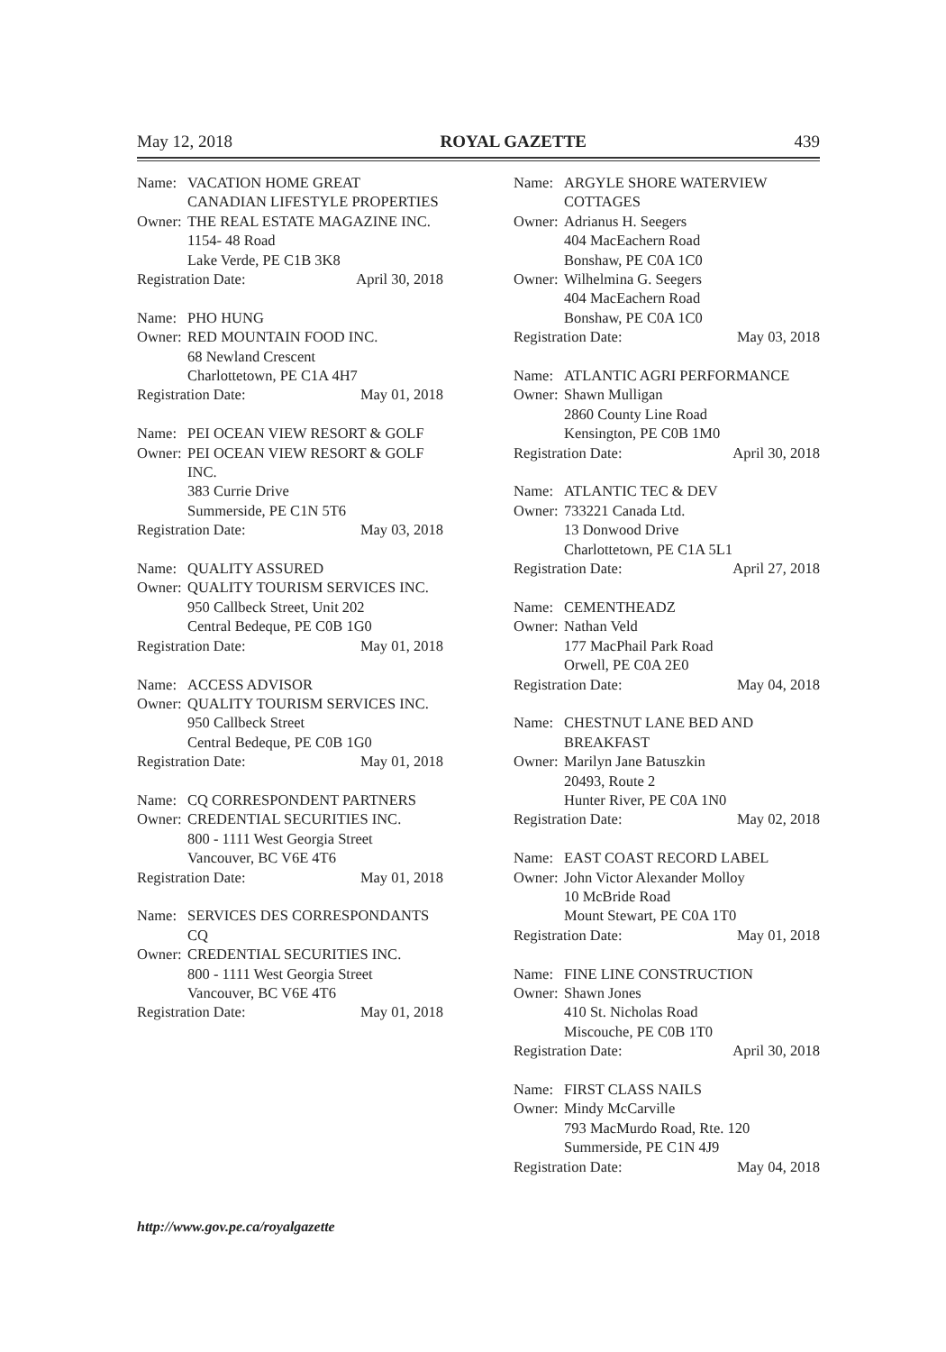May 12, 2018 ROYAL GAZETTE 439
Name: VACATION HOME GREAT CANADIAN LIFESTYLE PROPERTIES
Owner: THE REAL ESTATE MAGAZINE INC.
1154- 48 Road
Lake Verde, PE C1B 3K8
Registration Date: April 30, 2018
Name: PHO HUNG
Owner: RED MOUNTAIN FOOD INC.
68 Newland Crescent
Charlottetown, PE C1A 4H7
Registration Date: May 01, 2018
Name: PEI OCEAN VIEW RESORT & GOLF
Owner: PEI OCEAN VIEW RESORT & GOLF INC.
383 Currie Drive
Summerside, PE C1N 5T6
Registration Date: May 03, 2018
Name: QUALITY ASSURED
Owner: QUALITY TOURISM SERVICES INC.
950 Callbeck Street, Unit 202
Central Bedeque, PE C0B 1G0
Registration Date: May 01, 2018
Name: ACCESS ADVISOR
Owner: QUALITY TOURISM SERVICES INC.
950 Callbeck Street
Central Bedeque, PE C0B 1G0
Registration Date: May 01, 2018
Name: CQ CORRESPONDENT PARTNERS
Owner: CREDENTIAL SECURITIES INC.
800 - 1111 West Georgia Street
Vancouver, BC V6E 4T6
Registration Date: May 01, 2018
Name: SERVICES DES CORRESPONDANTS CQ
Owner: CREDENTIAL SECURITIES INC.
800 - 1111 West Georgia Street
Vancouver, BC V6E 4T6
Registration Date: May 01, 2018
Name: ARGYLE SHORE WATERVIEW COTTAGES
Owner: Adrianus H. Seegers
404 MacEachern Road
Bonshaw, PE C0A 1C0
Owner: Wilhelmina G. Seegers
404 MacEachern Road
Bonshaw, PE C0A 1C0
Registration Date: May 03, 2018
Name: ATLANTIC AGRI PERFORMANCE
Owner: Shawn Mulligan
2860 County Line Road
Kensington, PE C0B 1M0
Registration Date: April 30, 2018
Name: ATLANTIC TEC & DEV
Owner: 733221 Canada Ltd.
13 Donwood Drive
Charlottetown, PE C1A 5L1
Registration Date: April 27, 2018
Name: CEMENTHEADZ
Owner: Nathan Veld
177 MacPhail Park Road
Orwell, PE C0A 2E0
Registration Date: May 04, 2018
Name: CHESTNUT LANE BED AND BREAKFAST
Owner: Marilyn Jane Batuszkin
20493, Route 2
Hunter River, PE C0A 1N0
Registration Date: May 02, 2018
Name: EAST COAST RECORD LABEL
Owner: John Victor Alexander Molloy
10 McBride Road
Mount Stewart, PE C0A 1T0
Registration Date: May 01, 2018
Name: FINE LINE CONSTRUCTION
Owner: Shawn Jones
410 St. Nicholas Road
Miscouche, PE C0B 1T0
Registration Date: April 30, 2018
Name: FIRST CLASS NAILS
Owner: Mindy McCarville
793 MacMurdo Road, Rte. 120
Summerside, PE C1N 4J9
Registration Date: May 04, 2018
http://www.gov.pe.ca/royalgazette